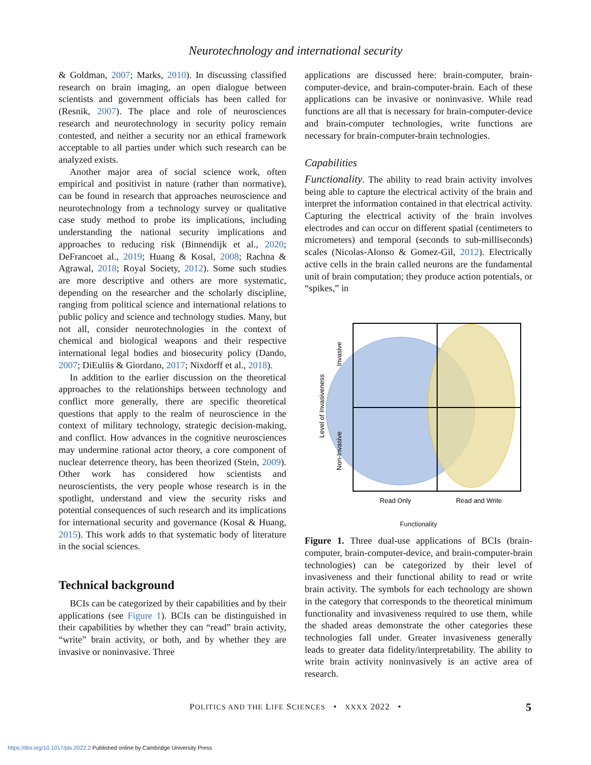Neurotechnology and international security
& Goldman, 2007; Marks, 2010). In discussing classified research on brain imaging, an open dialogue between scientists and government officials has been called for (Resnik, 2007). The place and role of neurosciences research and neurotechnology in security policy remain contested, and neither a security nor an ethical framework acceptable to all parties under which such research can be analyzed exists.
Another major area of social science work, often empirical and positivist in nature (rather than normative), can be found in research that approaches neuroscience and neurotechnology from a technology survey or qualitative case study method to probe its implications, including understanding the national security implications and approaches to reducing risk (Binnendijk et al., 2020; DeFrancoet al., 2019; Huang & Kosal, 2008; Rachna & Agrawal, 2018; Royal Society, 2012). Some such studies are more descriptive and others are more systematic, depending on the researcher and the scholarly discipline, ranging from political science and international relations to public policy and science and technology studies. Many, but not all, consider neurotechnologies in the context of chemical and biological weapons and their respective international legal bodies and biosecurity policy (Dando, 2007; DiEuliis & Giordano, 2017; Nixdorff et al., 2018).
In addition to the earlier discussion on the theoretical approaches to the relationships between technology and conflict more generally, there are specific theoretical questions that apply to the realm of neuroscience in the context of military technology, strategic decision-making, and conflict. How advances in the cognitive neurosciences may undermine rational actor theory, a core component of nuclear deterrence theory, has been theorized (Stein, 2009). Other work has considered how scientists and neuroscientists, the very people whose research is in the spotlight, understand and view the security risks and potential consequences of such research and its implications for international security and governance (Kosal & Huang, 2015). This work adds to that systematic body of literature in the social sciences.
Technical background
BCIs can be categorized by their capabilities and by their applications (see Figure 1). BCIs can be distinguished in their capabilities by whether they can “read” brain activity, “write” brain activity, or both, and by whether they are invasive or noninvasive. Three
applications are discussed here: brain-computer, brain-computer-device, and brain-computer-brain. Each of these applications can be invasive or noninvasive. While read functions are all that is necessary for brain-computer-device and brain-computer technologies, write functions are necessary for brain-computer-brain technologies.
Capabilities
Functionality. The ability to read brain activity involves being able to capture the electrical activity of the brain and interpret the information contained in that electrical activity. Capturing the electrical activity of the brain involves electrodes and can occur on different spatial (centimeters to micrometers) and temporal (seconds to sub-milliseconds) scales (Nicolas-Alonso & Gomez-Gil, 2012). Electrically active cells in the brain called neurons are the fundamental unit of brain computation; they produce action potentials, or “spikes,” in
Level of Invasiveness
Invasive
Non-Invasive
Read Only
Read and Write
Functionality
Figure 1. Three dual-use applications of BCIs (brain-computer, brain-computer-device, and brain-computer-brain technologies) can be categorized by their level of invasiveness and their functional ability to read or write brain activity. The symbols for each technology are shown in the category that corresponds to the theoretical minimum functionality and invasiveness required to use them, while the shaded areas demonstrate the other categories these technologies fall under. Greater invasiveness generally leads to greater data fidelity/interpretability. The ability to write brain activity noninvasively is an active area of research.
POLITICS AND THE LIFE SCIENCES • XXXX 2022 • 5
https://doi.org/10.1017/pls.2022.2 Published online by Cambridge University Press